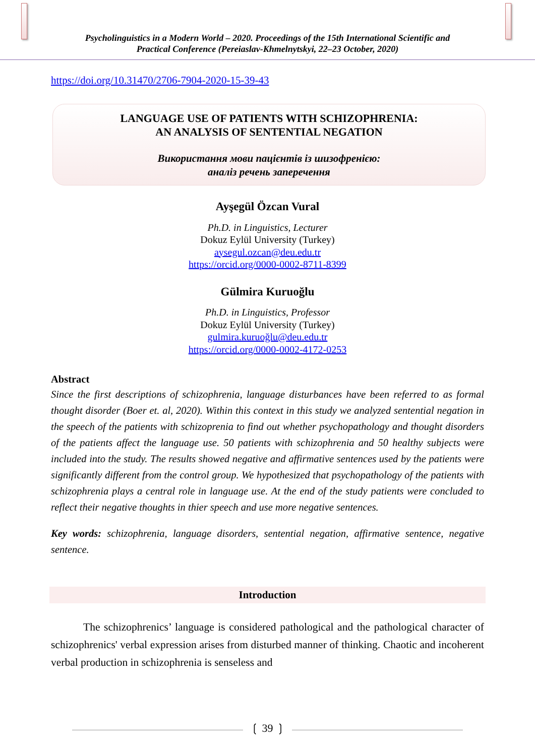Psycholinguistics in a Modern World – 2020. Proceedings of the 15th International Scientific and
Practical Conference (Pereiaslav-Khmelnytskyi, 22–23 October, 2020)
https://doi.org/10.31470/2706-7904-2020-15-39-43
LANGUAGE USE OF PATIENTS WITH SCHIZOPHRENIA:
AN ANALYSIS OF SENTENTIAL NEGATION
Використання мови пацієнтів із шизофренією:
аналіз речень заперечення
Ayşegül Özcan Vural
Ph.D. in Linguistics, Lecturer
Dokuz Eylül University (Turkey)
aysegul.ozcan@deu.edu.tr
https://orcid.org/0000-0002-8711-8399
Gülmira Kuruoğlu
Ph.D. in Linguistics, Professor
Dokuz Eylül University (Turkey)
gulmira.kuruoğlu@deu.edu.tr
https://orcid.org/0000-0002-4172-0253
Abstract
Since the first descriptions of schizophrenia, language disturbances have been referred to as formal thought disorder (Boer et. al, 2020). Within this context in this study we analyzed sentential negation in the speech of the patients with schizoprenia to find out whether psychopathology and thought disorders of the patients affect the language use. 50 patients with schizophrenia and 50 healthy subjects were included into the study. The results showed negative and affirmative sentences used by the patients were significantly different from the control group. We hypothesized that psychopathology of the patients with schizophrenia plays a central role in language use. At the end of the study patients were concluded to reflect their negative thoughts in thier speech and use more negative sentences.
Key words: schizophrenia, language disorders, sentential negation, affirmative sentence, negative sentence.
Introduction
The schizophrenics’ language is considered pathological and the pathological character of schizophrenics' verbal expression arises from disturbed manner of thinking. Chaotic and incoherent verbal production in schizophrenia is senseless and
❲ 39 ❳